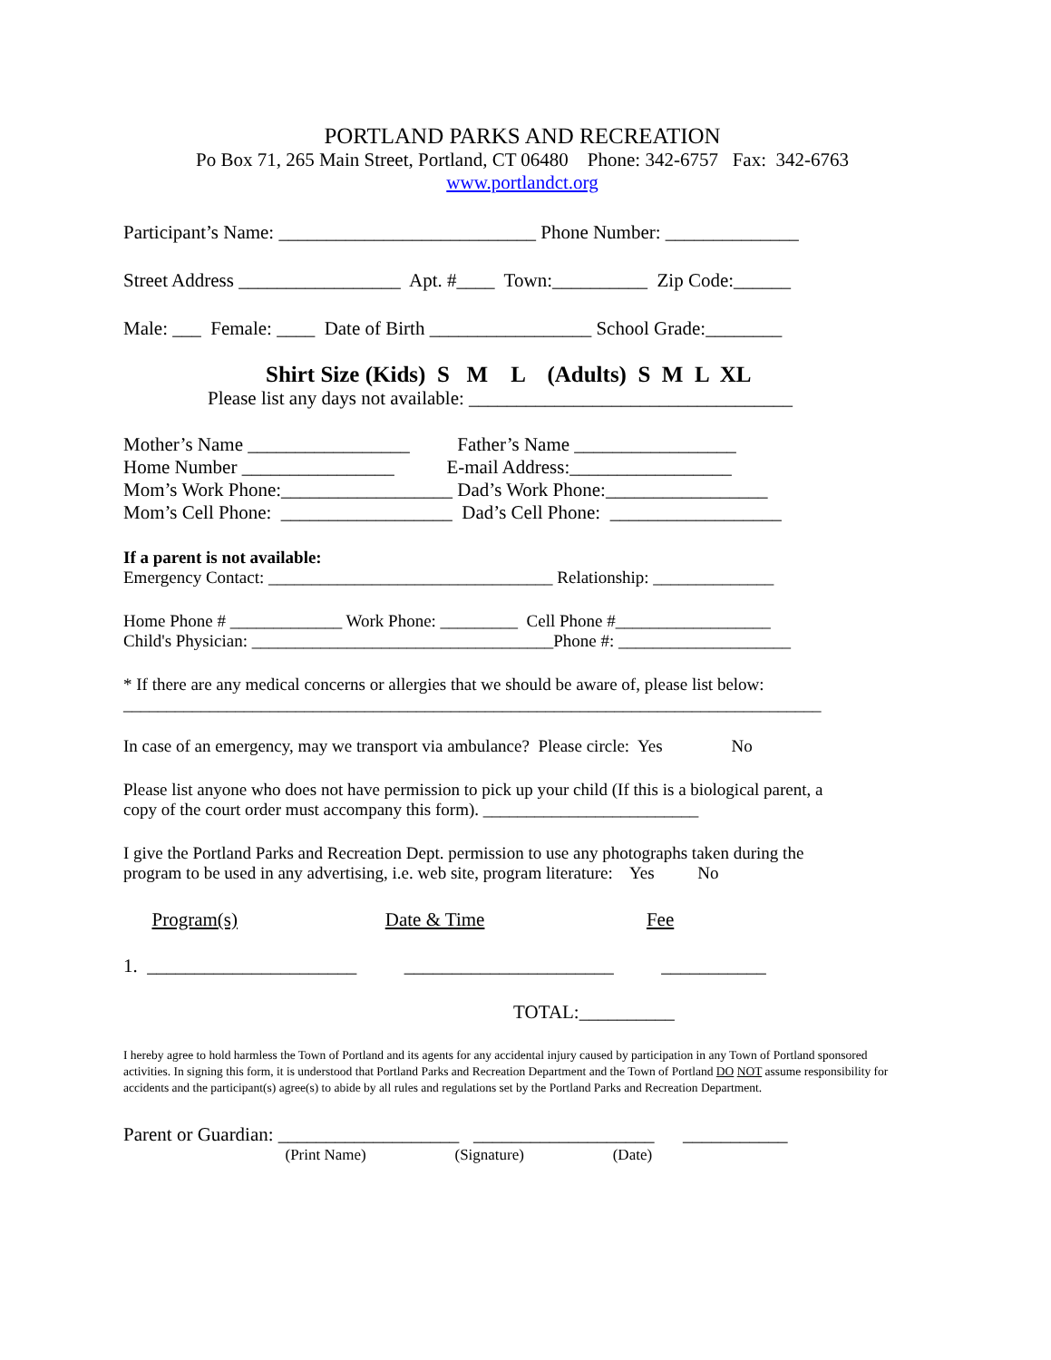PORTLAND PARKS AND RECREATION
Po Box 71, 265 Main Street, Portland, CT 06480 Phone: 342-6757 Fax: 342-6763
www.portlandct.org
Participant’s Name: ___________________________ Phone Number: ______________
Street Address _________________ Apt. #____ Town:__________ Zip Code:______
Male: ___ Female: ____ Date of Birth _________________ School Grade:________
Shirt Size (Kids) S M L (Adults) S M L XL
Please list any days not available: __________________________________
Mother’s Name _________________ Father’s Name _________________
Home Number ________________ E-mail Address:_________________
Mom’s Work Phone:__________________ Dad’s Work Phone:_________________
Mom’s Cell Phone: __________________ Dad’s Cell Phone: __________________
If a parent is not available:
Emergency Contact: _________________________________ Relationship: ______________
Home Phone # _____________ Work Phone: _________ Cell Phone #__________________
Child's Physician: ___________________________________Phone #: ____________________
* If there are any medical concerns or allergies that we should be aware of, please list below:
_________________________________________________________________________________
In case of an emergency, may we transport via ambulance? Please circle: Yes No
Please list anyone who does not have permission to pick up your child (If this is a biological parent, a
copy of the court order must accompany this form). _________________________
I give the Portland Parks and Recreation Dept. permission to use any photographs taken during the
program to be used in any advertising, i.e. web site, program literature: Yes No
Program(s) Date & Time Fee
1. ______________________ ______________________ ___________
TOTAL:__________
I hereby agree to hold harmless the Town of Portland and its agents for any accidental injury caused by participation in any Town of Portland sponsored activities. In signing this form, it is understood that Portland Parks and Recreation Department and the Town of Portland DO NOT assume responsibility for accidents and the participant(s) agree(s) to abide by all rules and regulations set by the Portland Parks and Recreation Department.
Parent or Guardian: ___________________ ___________________ ___________
(Print Name) (Signature) (Date)